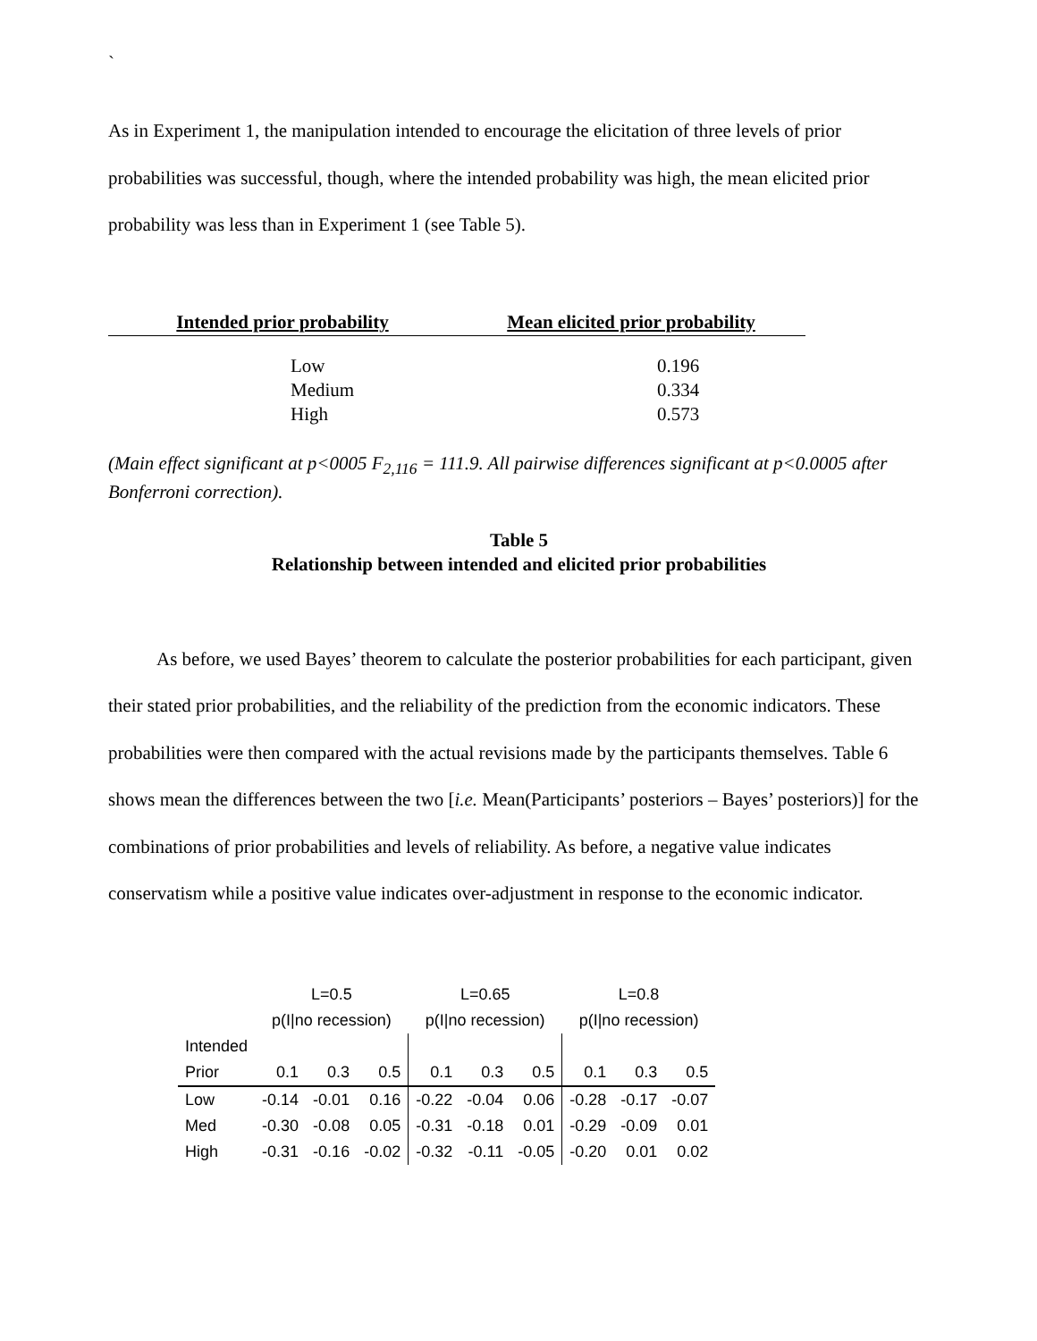`
As in Experiment 1, the manipulation intended to encourage the elicitation of three levels of prior probabilities was successful, though, where the intended probability was high, the mean elicited prior probability was less than in Experiment 1 (see Table 5).
| Intended prior probability | Mean elicited prior probability |
| --- | --- |
| Low | 0.196 |
| Medium | 0.334 |
| High | 0.573 |
(Main effect significant at p<0005 F<sub>2,116</sub> = 111.9. All pairwise differences significant at p<0.0005 after Bonferroni correction).
Table 5
Relationship between intended and elicited prior probabilities
As before, we used Bayes’ theorem to calculate the posterior probabilities for each participant, given their stated prior probabilities, and the reliability of the prediction from the economic indicators. These probabilities were then compared with the actual revisions made by the participants themselves. Table 6 shows mean the differences between the two [i.e. Mean(Participants’ posteriors – Bayes’ posteriors)] for the combinations of prior probabilities and levels of reliability. As before, a negative value indicates conservatism while a positive value indicates over-adjustment in response to the economic indicator.
| | L=0.5 | | | L=0.65 | | | L=0.8 | | |
| | p(I/no recession) | | | p(I/no recession) | | | p(I/no recession) | | |
| Intended | | | | | | | | | |
| Prior | 0.1 | 0.3 | 0.5 | 0.1 | 0.3 | 0.5 | 0.1 | 0.3 | 0.5 |
| Low | -0.14 | -0.01 | 0.16 | -0.22 | -0.04 | 0.06 | -0.28 | -0.17 | -0.07 |
| Med | -0.30 | -0.08 | 0.05 | -0.31 | -0.18 | 0.01 | -0.29 | -0.09 | 0.01 |
| High | -0.31 | -0.16 | -0.02 | -0.32 | -0.11 | -0.05 | -0.20 | 0.01 | 0.02 |